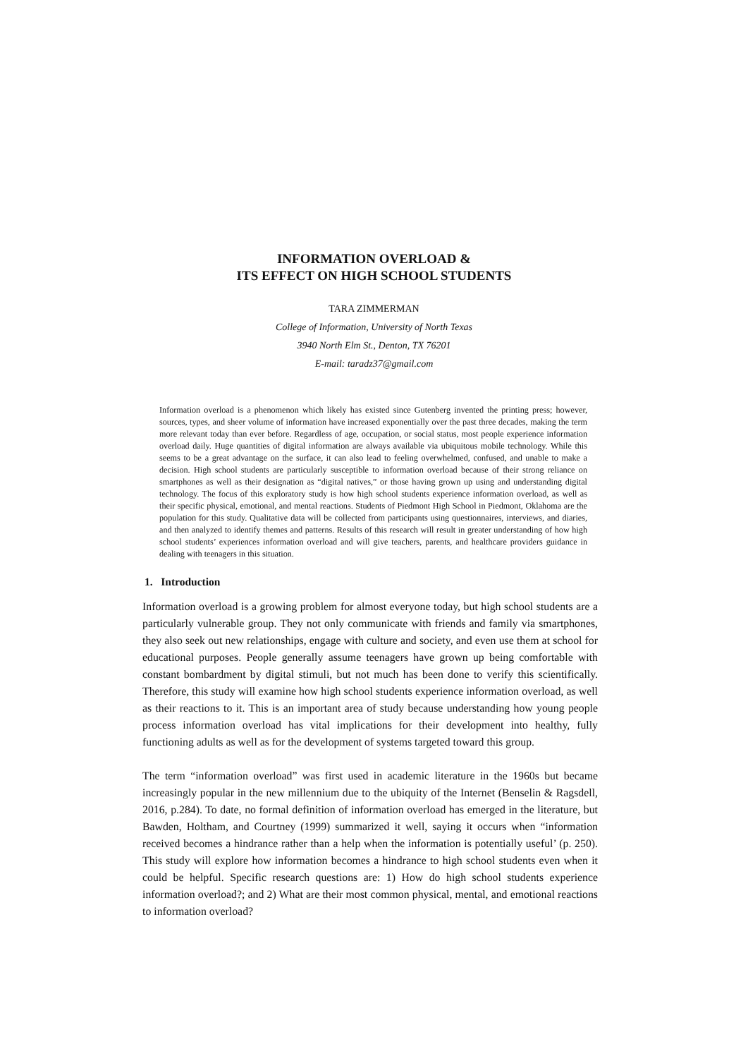INFORMATION OVERLOAD &
ITS EFFECT ON HIGH SCHOOL STUDENTS
TARA ZIMMERMAN
College of Information, University of North Texas
3940 North Elm St., Denton, TX 76201
E-mail: taradz37@gmail.com
Information overload is a phenomenon which likely has existed since Gutenberg invented the printing press; however, sources, types, and sheer volume of information have increased exponentially over the past three decades, making the term more relevant today than ever before. Regardless of age, occupation, or social status, most people experience information overload daily. Huge quantities of digital information are always available via ubiquitous mobile technology. While this seems to be a great advantage on the surface, it can also lead to feeling overwhelmed, confused, and unable to make a decision. High school students are particularly susceptible to information overload because of their strong reliance on smartphones as well as their designation as “digital natives,” or those having grown up using and understanding digital technology. The focus of this exploratory study is how high school students experience information overload, as well as their specific physical, emotional, and mental reactions. Students of Piedmont High School in Piedmont, Oklahoma are the population for this study. Qualitative data will be collected from participants using questionnaires, interviews, and diaries, and then analyzed to identify themes and patterns. Results of this research will result in greater understanding of how high school students’ experiences information overload and will give teachers, parents, and healthcare providers guidance in dealing with teenagers in this situation.
1. Introduction
Information overload is a growing problem for almost everyone today, but high school students are a particularly vulnerable group. They not only communicate with friends and family via smartphones, they also seek out new relationships, engage with culture and society, and even use them at school for educational purposes. People generally assume teenagers have grown up being comfortable with constant bombardment by digital stimuli, but not much has been done to verify this scientifically. Therefore, this study will examine how high school students experience information overload, as well as their reactions to it. This is an important area of study because understanding how young people process information overload has vital implications for their development into healthy, fully functioning adults as well as for the development of systems targeted toward this group.
The term “information overload” was first used in academic literature in the 1960s but became increasingly popular in the new millennium due to the ubiquity of the Internet (Benselin & Ragsdell, 2016, p.284). To date, no formal definition of information overload has emerged in the literature, but Bawden, Holtham, and Courtney (1999) summarized it well, saying it occurs when “information received becomes a hindrance rather than a help when the information is potentially useful’ (p. 250). This study will explore how information becomes a hindrance to high school students even when it could be helpful. Specific research questions are: 1) How do high school students experience information overload?; and 2) What are their most common physical, mental, and emotional reactions to information overload?